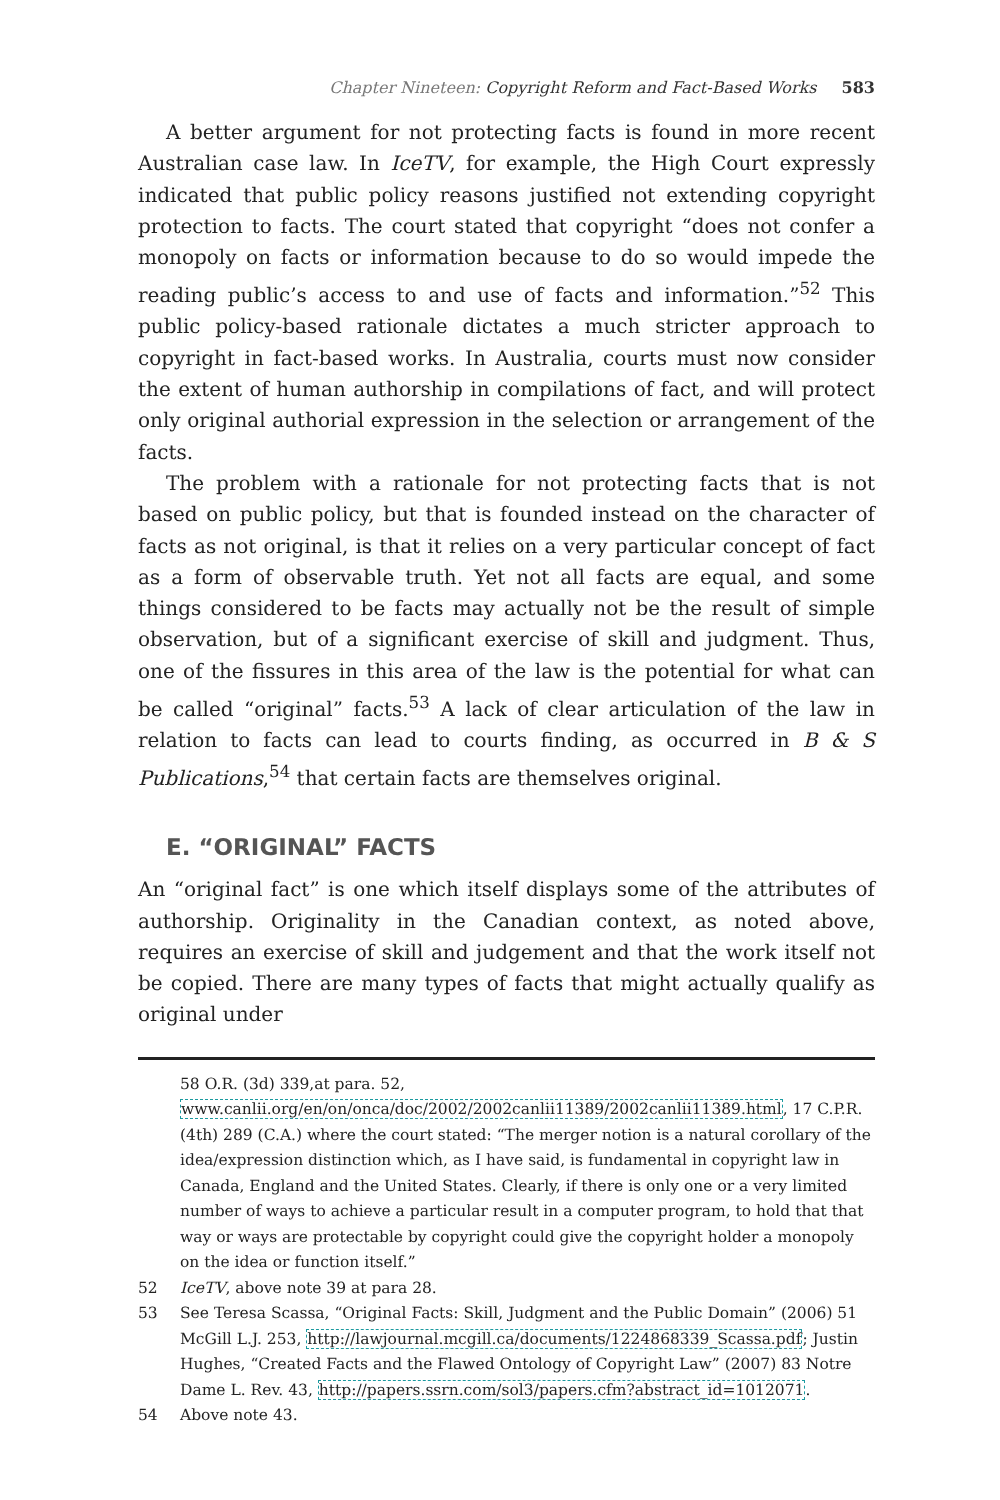Chapter Nineteen: Copyright Reform and Fact-Based Works 583
A better argument for not protecting facts is found in more recent Australian case law. In IceTV, for example, the High Court expressly indicated that public policy reasons justified not extending copyright protection to facts. The court stated that copyright “does not confer a monopoly on facts or information because to do so would impede the reading public’s access to and use of facts and information.”<sup>52</sup> This public policy-based rationale dictates a much stricter approach to copyright in fact-based works. In Australia, courts must now consider the extent of human authorship in compilations of fact, and will protect only original authorial expression in the selection or arrangement of the facts.
The problem with a rationale for not protecting facts that is not based on public policy, but that is founded instead on the character of facts as not original, is that it relies on a very particular concept of fact as a form of observable truth. Yet not all facts are equal, and some things considered to be facts may actually not be the result of simple observation, but of a significant exercise of skill and judgment. Thus, one of the fissures in this area of the law is the potential for what can be called “original” facts.<sup>53</sup> A lack of clear articulation of the law in relation to facts can lead to courts finding, as occurred in B & S Publications,<sup>54</sup> that certain facts are themselves original.
E. “ORIGINAL” FACTS
An “original fact” is one which itself displays some of the attributes of authorship. Originality in the Canadian context, as noted above, requires an exercise of skill and judgement and that the work itself not be copied. There are many types of facts that might actually qualify as original under
58 O.R. (3d) 339,at para. 52, www.canlii.org/en/on/onca/doc/2002/2002canlii11389/2002canlii11389.html, 17 C.P.R. (4th) 289 (C.A.) where the court stated: “The merger notion is a natural corollary of the idea/expression distinction which, as I have said, is fundamental in copyright law in Canada, England and the United States. Clearly, if there is only one or a very limited number of ways to achieve a particular result in a computer program, to hold that that way or ways are protectable by copyright could give the copyright holder a monopoly on the idea or function itself.”
52 IceTV, above note 39 at para 28.
53 See Teresa Scassa, “Original Facts: Skill, Judgment and the Public Domain” (2006) 51 McGill L.J. 253, http://lawjournal.mcgill.ca/documents/1224868339_Scassa.pdf; Justin Hughes, “Created Facts and the Flawed Ontology of Copyright Law” (2007) 83 Notre Dame L. Rev. 43, http://papers.ssrn.com/sol3/papers.cfm?abstract_id=1012071.
54 Above note 43.